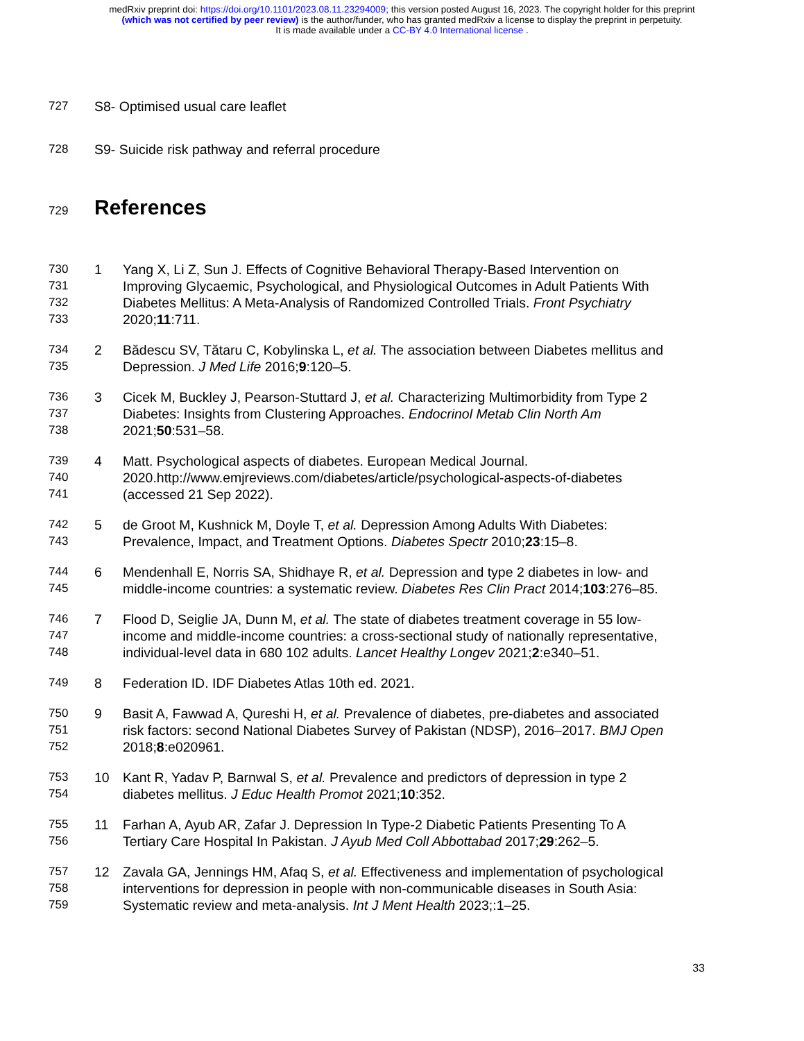medRxiv preprint doi: https://doi.org/10.1101/2023.08.11.23294009; this version posted August 16, 2023. The copyright holder for this preprint
(which was not certified by peer review) is the author/funder, who has granted medRxiv a license to display the preprint in perpetuity.
It is made available under a CC-BY 4.0 International license .
727 S8- Optimised usual care leaflet
728 S9- Suicide risk pathway and referral procedure
729
References
730 1 Yang X, Li Z, Sun J. Effects of Cognitive Behavioral Therapy-Based Intervention on
731 Improving Glycaemic, Psychological, and Physiological Outcomes in Adult Patients With
732 Diabetes Mellitus: A Meta-Analysis of Randomized Controlled Trials. Front Psychiatry
733 2020;11:711.
734 2 Bădescu SV, Tătaru C, Kobylinska L, et al. The association between Diabetes mellitus and
735 Depression. J Med Life 2016;9:120–5.
736 3 Cicek M, Buckley J, Pearson-Stuttard J, et al. Characterizing Multimorbidity from Type 2
737 Diabetes: Insights from Clustering Approaches. Endocrinol Metab Clin North Am
738 2021;50:531–58.
739 4 Matt. Psychological aspects of diabetes. European Medical Journal.
740 2020.http://www.emjreviews.com/diabetes/article/psychological-aspects-of-diabetes
741 (accessed 21 Sep 2022).
742 5 de Groot M, Kushnick M, Doyle T, et al. Depression Among Adults With Diabetes:
743 Prevalence, Impact, and Treatment Options. Diabetes Spectr 2010;23:15–8.
744 6 Mendenhall E, Norris SA, Shidhaye R, et al. Depression and type 2 diabetes in low- and
745 middle-income countries: a systematic review. Diabetes Res Clin Pract 2014;103:276–85.
746 7 Flood D, Seiglie JA, Dunn M, et al. The state of diabetes treatment coverage in 55 low-
747 income and middle-income countries: a cross-sectional study of nationally representative,
748 individual-level data in 680 102 adults. Lancet Healthy Longev 2021;2:e340–51.
749 8 Federation ID. IDF Diabetes Atlas 10th ed. 2021.
750 9 Basit A, Fawwad A, Qureshi H, et al. Prevalence of diabetes, pre-diabetes and associated
751 risk factors: second National Diabetes Survey of Pakistan (NDSP), 2016–2017. BMJ Open
752 2018;8:e020961.
753 10 Kant R, Yadav P, Barnwal S, et al. Prevalence and predictors of depression in type 2
754 diabetes mellitus. J Educ Health Promot 2021;10:352.
755 11 Farhan A, Ayub AR, Zafar J. Depression In Type-2 Diabetic Patients Presenting To A
756 Tertiary Care Hospital In Pakistan. J Ayub Med Coll Abbottabad 2017;29:262–5.
757 12 Zavala GA, Jennings HM, Afaq S, et al. Effectiveness and implementation of psychological
758 interventions for depression in people with non-communicable diseases in South Asia:
759 Systematic review and meta-analysis. Int J Ment Health 2023;:1–25.
33